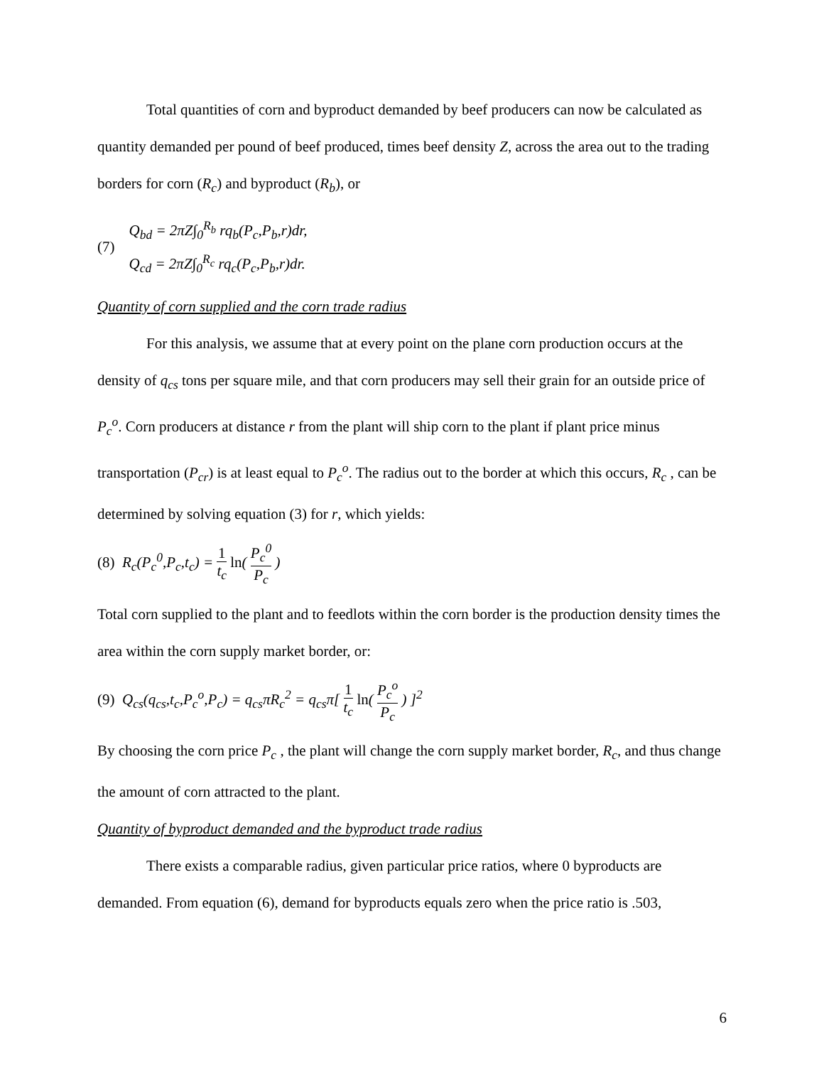Total quantities of corn and byproduct demanded by beef producers can now be calculated as quantity demanded per pound of beef produced, times beef density Z, across the area out to the trading borders for corn (R<sub>c</sub>) and byproduct (R<sub>b</sub>), or
(7)
Q<sub>bd</sub> = 2πZ∫<sub>0</sub><sup>R<sub>b</sub></sup> rq<sub>b</sub>(P<sub>c</sub>,P<sub>b</sub>,r)dr,
Q<sub>cd</sub> = 2πZ∫<sub>0</sub><sup>R<sub>c</sub></sup> rq<sub>c</sub>(P<sub>c</sub>,P<sub>b</sub>,r)dr.
Quantity of corn supplied and the corn trade radius
For this analysis, we assume that at every point on the plane corn production occurs at the density of q<sub>cs</sub> tons per square mile, and that corn producers may sell their grain for an outside price of P<sub>c</sub><sup>o</sup>. Corn producers at distance r from the plant will ship corn to the plant if plant price minus transportation (P<sub>cr</sub>) is at least equal to P<sub>c</sub><sup>o</sup>. The radius out to the border at which this occurs, R<sub>c</sub> , can be determined by solving equation (3) for r, which yields:
(8) R<sub>c</sub>(P<sub>c</sub><sup>0</sup>,P<sub>c</sub>,t<sub>c</sub>) = 1 t<sub>c</sub> ln( P<sub>c</sub><sup>0</sup> P<sub>c</sub> )
Total corn supplied to the plant and to feedlots within the corn border is the production density times the area within the corn supply market border, or:
(9) Q<sub>cs</sub>(q<sub>cs</sub>,t<sub>c</sub>,P<sub>c</sub><sup>o</sup>,P<sub>c</sub>) = q<sub>cs</sub>πR<sub>c</sub><sup>2</sup> = q<sub>cs</sub>π[ 1 t<sub>c</sub> ln( P<sub>c</sub><sup>o</sup> P<sub>c</sub> ) ]<sup>2</sup>
By choosing the corn price P<sub>c</sub> , the plant will change the corn supply market border, R<sub>c</sub>, and thus change the amount of corn attracted to the plant.
Quantity of byproduct demanded and the byproduct trade radius
There exists a comparable radius, given particular price ratios, where 0 byproducts are demanded. From equation (6), demand for byproducts equals zero when the price ratio is .503,
6